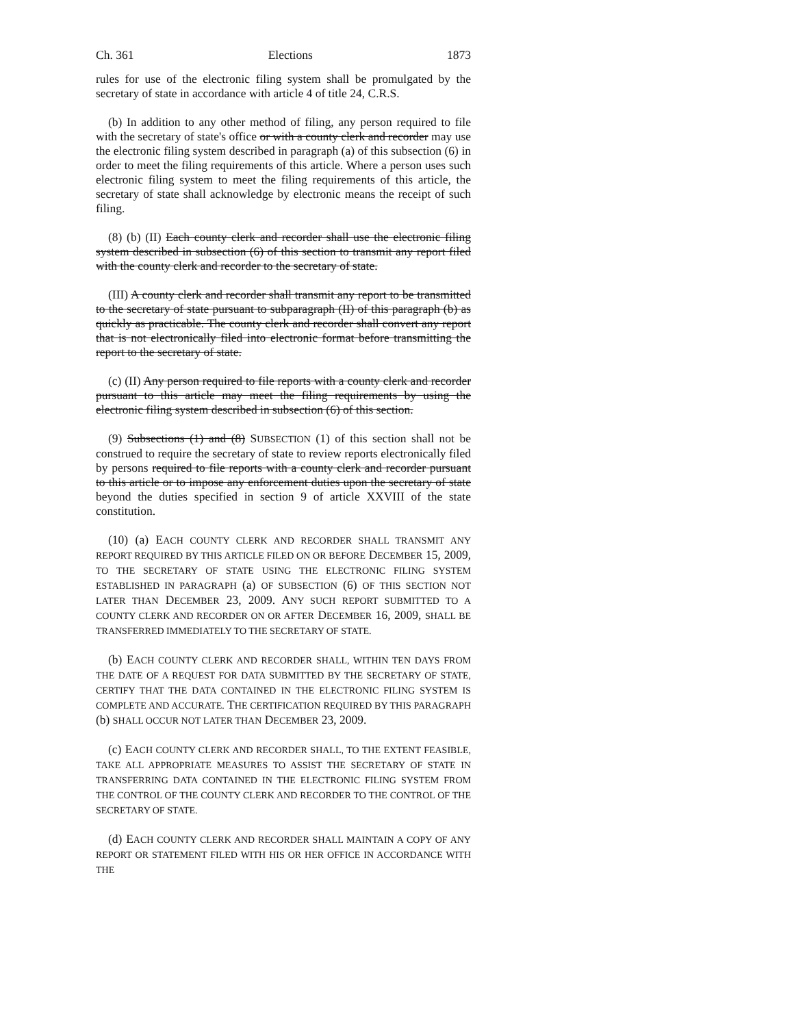Ch. 361 Elections 1873
rules for use of the electronic filing system shall be promulgated by the secretary of state in accordance with article 4 of title 24, C.R.S.
(b) In addition to any other method of filing, any person required to file with the secretary of state's office or with a county clerk and recorder may use the electronic filing system described in paragraph (a) of this subsection (6) in order to meet the filing requirements of this article. Where a person uses such electronic filing system to meet the filing requirements of this article, the secretary of state shall acknowledge by electronic means the receipt of such filing.
(8) (b) (II) Each county clerk and recorder shall use the electronic filing system described in subsection (6) of this section to transmit any report filed with the county clerk and recorder to the secretary of state.
(III) A county clerk and recorder shall transmit any report to be transmitted to the secretary of state pursuant to subparagraph (II) of this paragraph (b) as quickly as practicable. The county clerk and recorder shall convert any report that is not electronically filed into electronic format before transmitting the report to the secretary of state.
(c) (II) Any person required to file reports with a county clerk and recorder pursuant to this article may meet the filing requirements by using the electronic filing system described in subsection (6) of this section.
(9) Subsections (1) and (8) SUBSECTION (1) of this section shall not be construed to require the secretary of state to review reports electronically filed by persons required to file reports with a county clerk and recorder pursuant to this article or to impose any enforcement duties upon the secretary of state beyond the duties specified in section 9 of article XXVIII of the state constitution.
(10) (a) EACH COUNTY CLERK AND RECORDER SHALL TRANSMIT ANY REPORT REQUIRED BY THIS ARTICLE FILED ON OR BEFORE DECEMBER 15, 2009, TO THE SECRETARY OF STATE USING THE ELECTRONIC FILING SYSTEM ESTABLISHED IN PARAGRAPH (a) OF SUBSECTION (6) OF THIS SECTION NOT LATER THAN DECEMBER 23, 2009. ANY SUCH REPORT SUBMITTED TO A COUNTY CLERK AND RECORDER ON OR AFTER DECEMBER 16, 2009, SHALL BE TRANSFERRED IMMEDIATELY TO THE SECRETARY OF STATE.
(b) EACH COUNTY CLERK AND RECORDER SHALL, WITHIN TEN DAYS FROM THE DATE OF A REQUEST FOR DATA SUBMITTED BY THE SECRETARY OF STATE, CERTIFY THAT THE DATA CONTAINED IN THE ELECTRONIC FILING SYSTEM IS COMPLETE AND ACCURATE. THE CERTIFICATION REQUIRED BY THIS PARAGRAPH (b) SHALL OCCUR NOT LATER THAN DECEMBER 23, 2009.
(c) EACH COUNTY CLERK AND RECORDER SHALL, TO THE EXTENT FEASIBLE, TAKE ALL APPROPRIATE MEASURES TO ASSIST THE SECRETARY OF STATE IN TRANSFERRING DATA CONTAINED IN THE ELECTRONIC FILING SYSTEM FROM THE CONTROL OF THE COUNTY CLERK AND RECORDER TO THE CONTROL OF THE SECRETARY OF STATE.
(d) EACH COUNTY CLERK AND RECORDER SHALL MAINTAIN A COPY OF ANY REPORT OR STATEMENT FILED WITH HIS OR HER OFFICE IN ACCORDANCE WITH THE